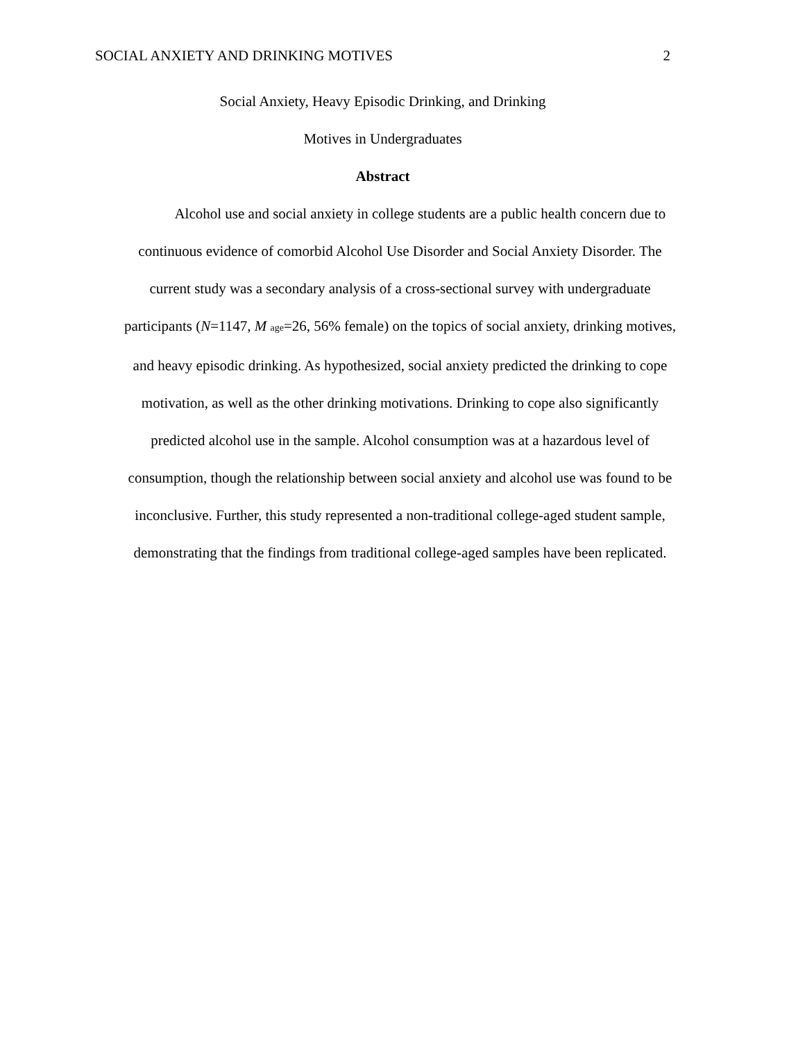SOCIAL ANXIETY AND DRINKING MOTIVES 2
Social Anxiety, Heavy Episodic Drinking, and Drinking
Motives in Undergraduates
Abstract
Alcohol use and social anxiety in college students are a public health concern due to
continuous evidence of comorbid Alcohol Use Disorder and Social Anxiety Disorder. The
current study was a secondary analysis of a cross-sectional survey with undergraduate
participants (N=1147, M <sub>age</sub>=26, 56% female) on the topics of social anxiety, drinking motives,
and heavy episodic drinking. As hypothesized, social anxiety predicted the drinking to cope
motivation, as well as the other drinking motivations. Drinking to cope also significantly
predicted alcohol use in the sample. Alcohol consumption was at a hazardous level of
consumption, though the relationship between social anxiety and alcohol use was found to be
inconclusive. Further, this study represented a non-traditional college-aged student sample,
demonstrating that the findings from traditional college-aged samples have been replicated.